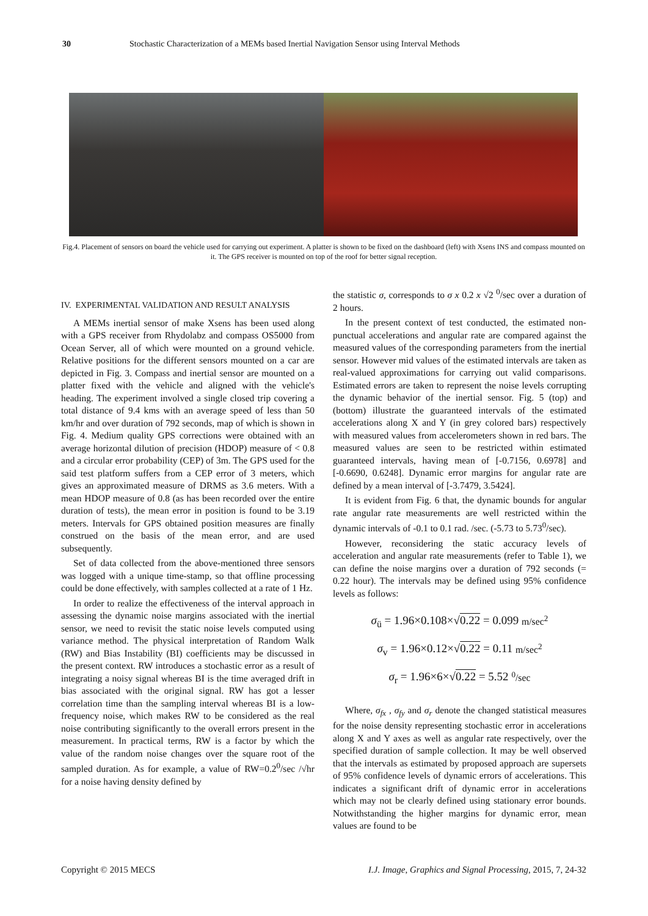30 Stochastic Characterization of a MEMs based Inertial Navigation Sensor using Interval Methods
Fig.4. Placement of sensors on board the vehicle used for carrying out experiment. A platter is shown to be fixed on the dashboard (left) with Xsens INS and compass mounted on it. The GPS receiver is mounted on top of the roof for better signal reception.
IV. EXPERIMENTAL VALIDATION AND RESULT ANALYSIS
A MEMs inertial sensor of make Xsens has been used along with a GPS receiver from Rhydolabz and compass OS5000 from Ocean Server, all of which were mounted on a ground vehicle. Relative positions for the different sensors mounted on a car are depicted in Fig. 3. Compass and inertial sensor are mounted on a platter fixed with the vehicle and aligned with the vehicle's heading. The experiment involved a single closed trip covering a total distance of 9.4 kms with an average speed of less than 50 km/hr and over duration of 792 seconds, map of which is shown in Fig. 4. Medium quality GPS corrections were obtained with an average horizontal dilution of precision (HDOP) measure of < 0.8 and a circular error probability (CEP) of 3m. The GPS used for the said test platform suffers from a CEP error of 3 meters, which gives an approximated measure of DRMS as 3.6 meters. With a mean HDOP measure of 0.8 (as has been recorded over the entire duration of tests), the mean error in position is found to be 3.19 meters. Intervals for GPS obtained position measures are finally construed on the basis of the mean error, and are used subsequently.
Set of data collected from the above-mentioned three sensors was logged with a unique time-stamp, so that offline processing could be done effectively, with samples collected at a rate of 1 Hz.
In order to realize the effectiveness of the interval approach in assessing the dynamic noise margins associated with the inertial sensor, we need to revisit the static noise levels computed using variance method. The physical interpretation of Random Walk (RW) and Bias Instability (BI) coefficients may be discussed in the present context. RW introduces a stochastic error as a result of integrating a noisy signal whereas BI is the time averaged drift in bias associated with the original signal. RW has got a lesser correlation time than the sampling interval whereas BI is a low-frequency noise, which makes RW to be considered as the real noise contributing significantly to the overall errors present in the measurement. In practical terms, RW is a factor by which the value of the random noise changes over the square root of the sampled duration. As for example, a value of RW=0.2<sup>0</sup>/sec /√hr for a noise having density defined by
the statistic σ, corresponds to σ x 0.2 x √2 <sup>0</sup>/sec over a duration of 2 hours.
In the present context of test conducted, the estimated non-punctual accelerations and angular rate are compared against the measured values of the corresponding parameters from the inertial sensor. However mid values of the estimated intervals are taken as real-valued approximations for carrying out valid comparisons. Estimated errors are taken to represent the noise levels corrupting the dynamic behavior of the inertial sensor. Fig. 5 (top) and (bottom) illustrate the guaranteed intervals of the estimated accelerations along X and Y (in grey colored bars) respectively with measured values from accelerometers shown in red bars. The measured values are seen to be restricted within estimated guaranteed intervals, having mean of [-0.7156, 0.6978] and [-0.6690, 0.6248]. Dynamic error margins for angular rate are defined by a mean interval of [-3.7479, 3.5424].
It is evident from Fig. 6 that, the dynamic bounds for angular rate angular rate measurements are well restricted within the dynamic intervals of -0.1 to 0.1 rad. /sec. (-5.73 to 5.73<sup>0</sup>/sec).
However, reconsidering the static accuracy levels of acceleration and angular rate measurements (refer to Table 1), we can define the noise margins over a duration of 792 seconds (= 0.22 hour). The intervals may be defined using 95% confidence levels as follows:
σ<sub>ü</sub> = 1.96×0.108×√0.22 = 0.099 m/sec<sup>2</sup>
σ<sub>v</sub> = 1.96×0.12×√0.22 = 0.11 m/sec<sup>2</sup>
σ<sub>r</sub> = 1.96×6×√0.22 = 5.52 <sup>0</sup>/sec
Where, σ<sub>fx</sub> , σ<sub>fy</sub> and σ<sub>r</sub> denote the changed statistical measures for the noise density representing stochastic error in accelerations along X and Y axes as well as angular rate respectively, over the specified duration of sample collection. It may be well observed that the intervals as estimated by proposed approach are supersets of 95% confidence levels of dynamic errors of accelerations. This indicates a significant drift of dynamic error in accelerations which may not be clearly defined using stationary error bounds. Notwithstanding the higher margins for dynamic error, mean values are found to be
Copyright © 2015 MECS I.J. Image, Graphics and Signal Processing, 2015, 7, 24-32